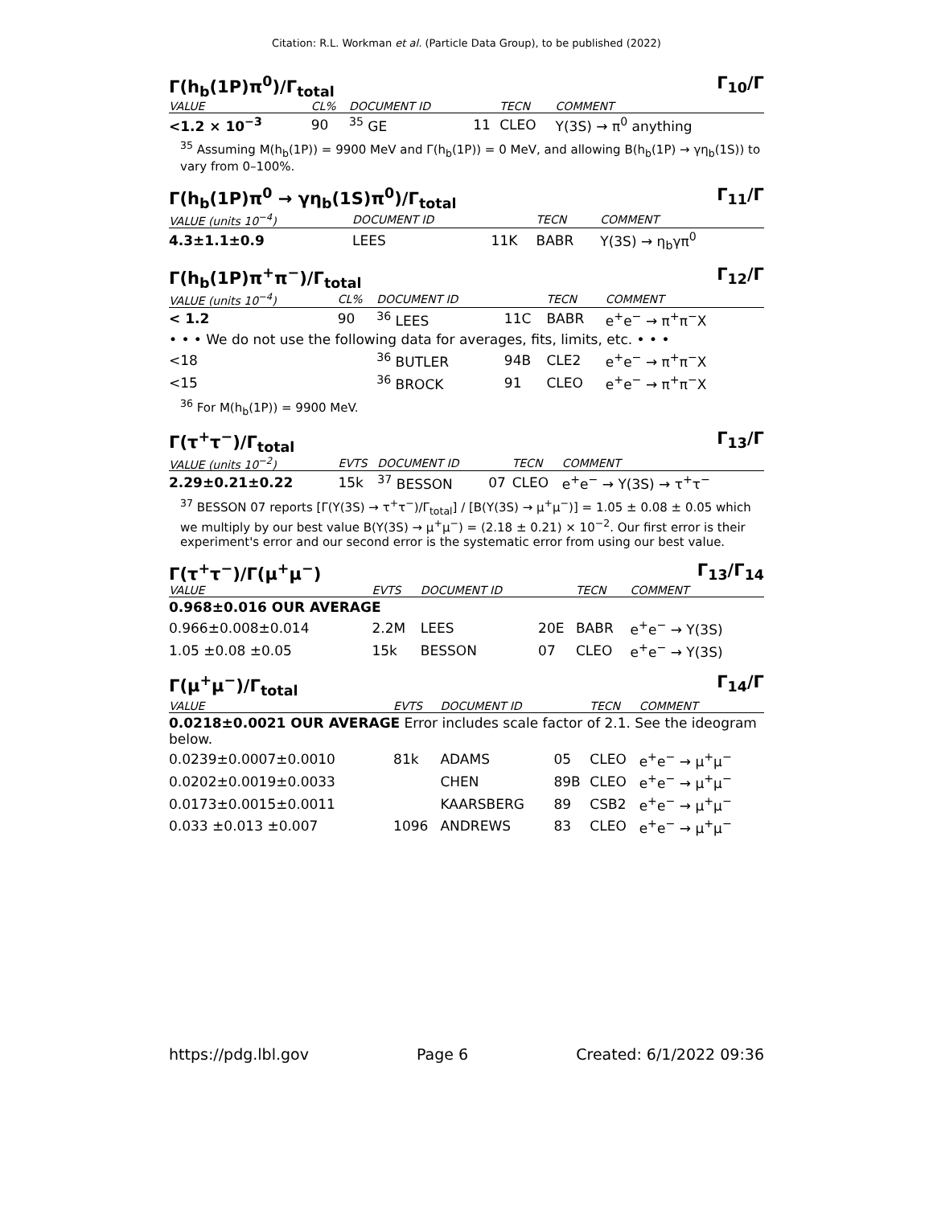Citation: R.L. Workman et al. (Particle Data Group), to be published (2022)
Γ(h<sub>b</sub>(1P)π<sup>0</sup>)/Γ<sub>total</sub> Γ<sub>10</sub>/Γ
| VALUE | CL% | DOCUMENT ID | | TECN | COMMENT |
| --- | --- | --- | --- | --- | --- |
| <1.2 × 10<sup>−3</sup> | 90 | <sup>35</sup> GE | 11 | CLEO | Υ(3S) → π<sup>0</sup> anything |
<sup>35</sup> Assuming M(h<sub>b</sub>(1P)) = 9900 MeV and Γ(h<sub>b</sub>(1P)) = 0 MeV, and allowing B(h<sub>b</sub>(1P) → γη<sub>b</sub>(1S)) to vary from 0–100%.
Γ(h<sub>b</sub>(1P)π<sup>0</sup> → γη<sub>b</sub>(1S)π<sup>0</sup>)/Γ<sub>total</sub> Γ<sub>11</sub>/Γ
| VALUE (units 10<sup>−4</sup>) | DOCUMENT ID | | TECN | COMMENT |
| --- | --- | --- | --- | --- |
| 4.3±1.1±0.9 | LEES | 11K | BABR | Υ(3S) → η<sub>b</sub>γπ<sup>0</sup> |
Γ(h<sub>b</sub>(1P)π<sup>+</sup>π<sup>−</sup>)/Γ<sub>total</sub> Γ<sub>12</sub>/Γ
| VALUE (units 10<sup>−4</sup>) | CL% | DOCUMENT ID | | TECN | COMMENT |
| --- | --- | --- | --- | --- | --- |
| < 1.2 | 90 | <sup>36</sup> LEES | 11C | BABR | e<sup>+</sup>e<sup>−</sup> → π<sup>+</sup>π<sup>−</sup>X |
| • • • We do not use the following data for averages, fits, limits, etc. • • • | | | | | |
| <18 | | <sup>36</sup> BUTLER | 94B | CLE2 | e<sup>+</sup>e<sup>−</sup> → π<sup>+</sup>π<sup>−</sup>X |
| <15 | | <sup>36</sup> BROCK | 91 | CLEO | e<sup>+</sup>e<sup>−</sup> → π<sup>+</sup>π<sup>−</sup>X |
<sup>36</sup> For M(h<sub>b</sub>(1P)) = 9900 MeV.
Γ(τ<sup>+</sup>τ<sup>−</sup>)/Γ<sub>total</sub> Γ<sub>13</sub>/Γ
| VALUE (units 10<sup>−2</sup>) | EVTS | DOCUMENT ID | | TECN | COMMENT |
| --- | --- | --- | --- | --- | --- |
| 2.29±0.21±0.22 | 15k | <sup>37</sup> BESSON | 07 | CLEO | e<sup>+</sup>e<sup>−</sup> → Υ(3S) → τ<sup>+</sup>τ<sup>−</sup> |
<sup>37</sup> BESSON 07 reports [Γ(Υ(3S) → τ<sup>+</sup>τ<sup>−</sup>)/Γ<sub>total</sub>] / [B(Υ(3S) → μ<sup>+</sup>μ<sup>−</sup>)] = 1.05 ± 0.08 ± 0.05 which we multiply by our best value B(Υ(3S) → μ<sup>+</sup>μ<sup>−</sup>) = (2.18 ± 0.21) × 10<sup>−2</sup>. Our first error is their experiment's error and our second error is the systematic error from using our best value.
Γ(τ<sup>+</sup>τ<sup>−</sup>)/Γ(μ<sup>+</sup>μ<sup>−</sup>) Γ<sub>13</sub>/Γ<sub>14</sub>
| VALUE | EVTS | DOCUMENT ID | | TECN | COMMENT |
| --- | --- | --- | --- | --- | --- |
| 0.968±0.016 OUR AVERAGE | | | | | |
| 0.966±0.008±0.014 | 2.2M | LEES | 20E | BABR | e<sup>+</sup>e<sup>−</sup> → Υ(3S) |
| 1.05 ±0.08 ±0.05 | 15k | BESSON | 07 | CLEO | e<sup>+</sup>e<sup>−</sup> → Υ(3S) |
Γ(μ<sup>+</sup>μ<sup>−</sup>)/Γ<sub>total</sub> Γ<sub>14</sub>/Γ
| VALUE | EVTS | DOCUMENT ID | | TECN | COMMENT |
| --- | --- | --- | --- | --- | --- |
| 0.0218±0.0021 OUR AVERAGE Error includes scale factor of 2.1. See the ideogram below. | | | | | |
| 0.0239±0.0007±0.0010 | 81k | ADAMS | 05 | CLEO | e<sup>+</sup>e<sup>−</sup> → μ<sup>+</sup>μ<sup>−</sup> |
| 0.0202±0.0019±0.0033 | | CHEN | 89B | CLEO | e<sup>+</sup>e<sup>−</sup> → μ<sup>+</sup>μ<sup>−</sup> |
| 0.0173±0.0015±0.0011 | | KAARSBERG | 89 | CSB2 | e<sup>+</sup>e<sup>−</sup> → μ<sup>+</sup>μ<sup>−</sup> |
| 0.033 ±0.013 ±0.007 | 1096 | ANDREWS | 83 | CLEO | e<sup>+</sup>e<sup>−</sup> → μ<sup>+</sup>μ<sup>−</sup> |
https://pdg.lbl.gov Page 6 Created: 6/1/2022 09:36